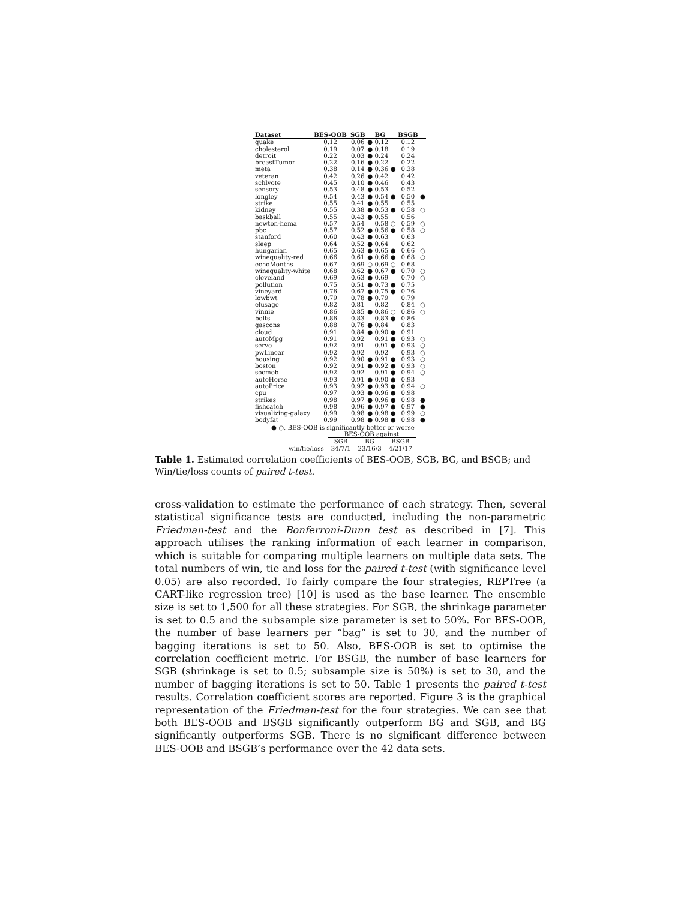| Dataset | BES-OOB | SGB | | BG | | BSGB | |
| --- | --- | --- | --- | --- | --- | --- | --- |
| quake | 0.12 | 0.06 | ● | 0.12 | | 0.12 | |
| cholesterol | 0.19 | 0.07 | ● | 0.18 | | 0.19 | |
| detroit | 0.22 | 0.03 | ● | 0.24 | | 0.24 | |
| breastTumor | 0.22 | 0.16 | ● | 0.22 | | 0.22 | |
| meta | 0.38 | 0.14 | ● | 0.36 | ● | 0.38 | |
| veteran | 0.42 | 0.26 | ● | 0.42 | | 0.42 | |
| schlvote | 0.45 | 0.10 | ● | 0.46 | | 0.43 | |
| sensory | 0.53 | 0.48 | ● | 0.53 | | 0.52 | |
| longley | 0.54 | 0.43 | ● | 0.54 | ● | 0.50 | ● |
| strike | 0.55 | 0.41 | ● | 0.55 | | 0.55 | |
| kidney | 0.55 | 0.38 | ● | 0.53 | ● | 0.58 | ○ |
| baskball | 0.55 | 0.43 | ● | 0.55 | | 0.56 | |
| newton-hema | 0.57 | 0.54 | | 0.58 | ○ | 0.59 | ○ |
| pbc | 0.57 | 0.52 | ● | 0.56 | ● | 0.58 | ○ |
| stanford | 0.60 | 0.43 | ● | 0.63 | | 0.63 | |
| sleep | 0.64 | 0.52 | ● | 0.64 | | 0.62 | |
| hungarian | 0.65 | 0.63 | ● | 0.65 | ● | 0.66 | ○ |
| winequality-red | 0.66 | 0.61 | ● | 0.66 | ● | 0.68 | ○ |
| echoMonths | 0.67 | 0.69 | ○ | 0.69 | ○ | 0.68 | |
| winequality-white | 0.68 | 0.62 | ● | 0.67 | ● | 0.70 | ○ |
| cleveland | 0.69 | 0.63 | ● | 0.69 | | 0.70 | ○ |
| pollution | 0.75 | 0.51 | ● | 0.73 | ● | 0.75 | |
| vineyard | 0.76 | 0.67 | ● | 0.75 | ● | 0.76 | |
| lowbwt | 0.79 | 0.78 | ● | 0.79 | | 0.79 | |
| elusage | 0.82 | 0.81 | | 0.82 | | 0.84 | ○ |
| vinnie | 0.86 | 0.85 | ● | 0.86 | ○ | 0.86 | ○ |
| bolts | 0.86 | 0.83 | | 0.83 | ● | 0.86 | |
| gascons | 0.88 | 0.76 | ● | 0.84 | | 0.83 | |
| cloud | 0.91 | 0.84 | ● | 0.90 | ● | 0.91 | |
| autoMpg | 0.91 | 0.92 | | 0.91 | ● | 0.93 | ○ |
| servo | 0.92 | 0.91 | | 0.91 | ● | 0.93 | ○ |
| pwLinear | 0.92 | 0.92 | | 0.92 | | 0.93 | ○ |
| housing | 0.92 | 0.90 | ● | 0.91 | ● | 0.93 | ○ |
| boston | 0.92 | 0.91 | ● | 0.92 | ● | 0.93 | ○ |
| socmob | 0.92 | 0.92 | | 0.91 | ● | 0.94 | ○ |
| autoHorse | 0.93 | 0.91 | ● | 0.90 | ● | 0.93 | |
| autoPrice | 0.93 | 0.92 | ● | 0.93 | ● | 0.94 | ○ |
| cpu | 0.97 | 0.93 | ● | 0.96 | ● | 0.98 | |
| strikes | 0.98 | 0.97 | ● | 0.96 | ● | 0.98 | ● |
| fishcatch | 0.98 | 0.96 | ● | 0.97 | ● | 0.97 | ● |
| visualizing-galaxy | 0.99 | 0.98 | ● | 0.98 | ● | 0.99 | ○ |
| bodyfat | 0.99 | 0.98 | ● | 0.98 | ● | 0.98 | ● |
| ● ○, BES-OOB is significantly better or worse | | | | | | | |
| | BES-OOB against | | |
| | SGB | BG | BSGB |
| win/tie/loss | 34/7/1 | 23/16/3 | 4/21/17 |
Table 1. Estimated correlation coefficients of BES-OOB, SGB, BG, and BSGB; and Win/tie/loss counts of paired t-test.
cross-validation to estimate the performance of each strategy. Then, several statistical significance tests are conducted, including the non-parametric Friedman-test and the Bonferroni-Dunn test as described in [7]. This approach utilises the ranking information of each learner in comparison, which is suitable for comparing multiple learners on multiple data sets. The total numbers of win, tie and loss for the paired t-test (with significance level 0.05) are also recorded. To fairly compare the four strategies, REPTree (a CART-like regression tree) [10] is used as the base learner. The ensemble size is set to 1,500 for all these strategies. For SGB, the shrinkage parameter is set to 0.5 and the subsample size parameter is set to 50%. For BES-OOB, the number of base learners per “bag” is set to 30, and the number of bagging iterations is set to 50. Also, BES-OOB is set to optimise the correlation coefficient metric. For BSGB, the number of base learners for SGB (shrinkage is set to 0.5; subsample size is 50%) is set to 30, and the number of bagging iterations is set to 50. Table 1 presents the paired t-test results. Correlation coefficient scores are reported. Figure 3 is the graphical representation of the Friedman-test for the four strategies. We can see that both BES-OOB and BSGB significantly outperform BG and SGB, and BG significantly outperforms SGB. There is no significant difference between BES-OOB and BSGB’s performance over the 42 data sets.